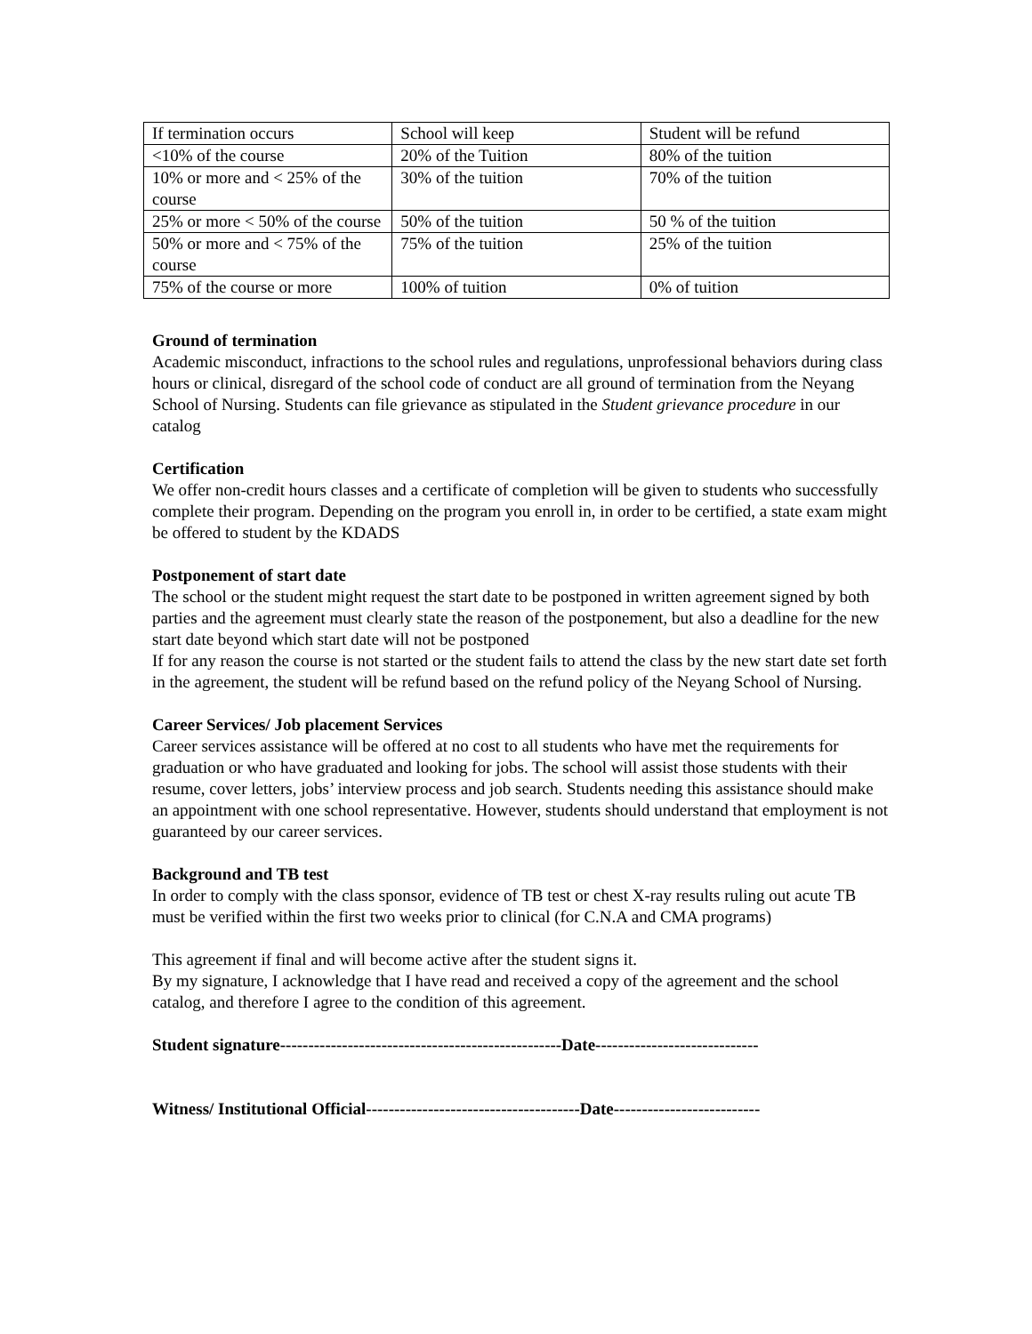| If termination occurs | School will keep | Student will be refund |
| <10% of the course | 20% of the Tuition | 80% of the tuition |
| 10% or more and < 25% of the course | 30% of the tuition | 70% of the tuition |
| 25% or more < 50% of the course | 50% of the tuition | 50 % of the tuition |
| 50% or more and < 75% of the course | 75% of the tuition | 25% of the tuition |
| 75% of the course or more | 100% of tuition | 0% of tuition |
Ground of termination
Academic misconduct, infractions to the school rules and regulations, unprofessional behaviors during class hours or clinical, disregard of the school code of conduct are all ground of termination from the Neyang School of Nursing. Students can file grievance as stipulated in the Student grievance procedure in our catalog
Certification
We offer non-credit hours classes and a certificate of completion will be given to students who successfully complete their program. Depending on the program you enroll in, in order to be certified, a state exam might be offered to student by the KDADS
Postponement of start date
The school or the student might request the start date to be postponed in written agreement signed by both parties and the agreement must clearly state the reason of the postponement, but also a deadline for the new start date beyond which start date will not be postponed
If for any reason the course is not started or the student fails to attend the class by the new start date set forth in the agreement, the student will be refund based on the refund policy of the Neyang School of Nursing.
Career Services/ Job placement Services
Career services assistance will be offered at no cost to all students who have met the requirements for graduation or who have graduated and looking for jobs. The school will assist those students with their resume, cover letters, jobs’ interview process and job search. Students needing this assistance should make an appointment with one school representative. However, students should understand that employment is not guaranteed by our career services.
Background and TB test
In order to comply with the class sponsor, evidence of TB test or chest X-ray results ruling out acute TB must be verified within the first two weeks prior to clinical (for C.N.A and CMA programs)
This agreement if final and will become active after the student signs it.
By my signature, I acknowledge that I have read and received a copy of the agreement and the school catalog, and therefore I agree to the condition of this agreement.
Student signature--------------------------------------------------Date-----------------------------
Witness/ Institutional Official--------------------------------------Date--------------------------